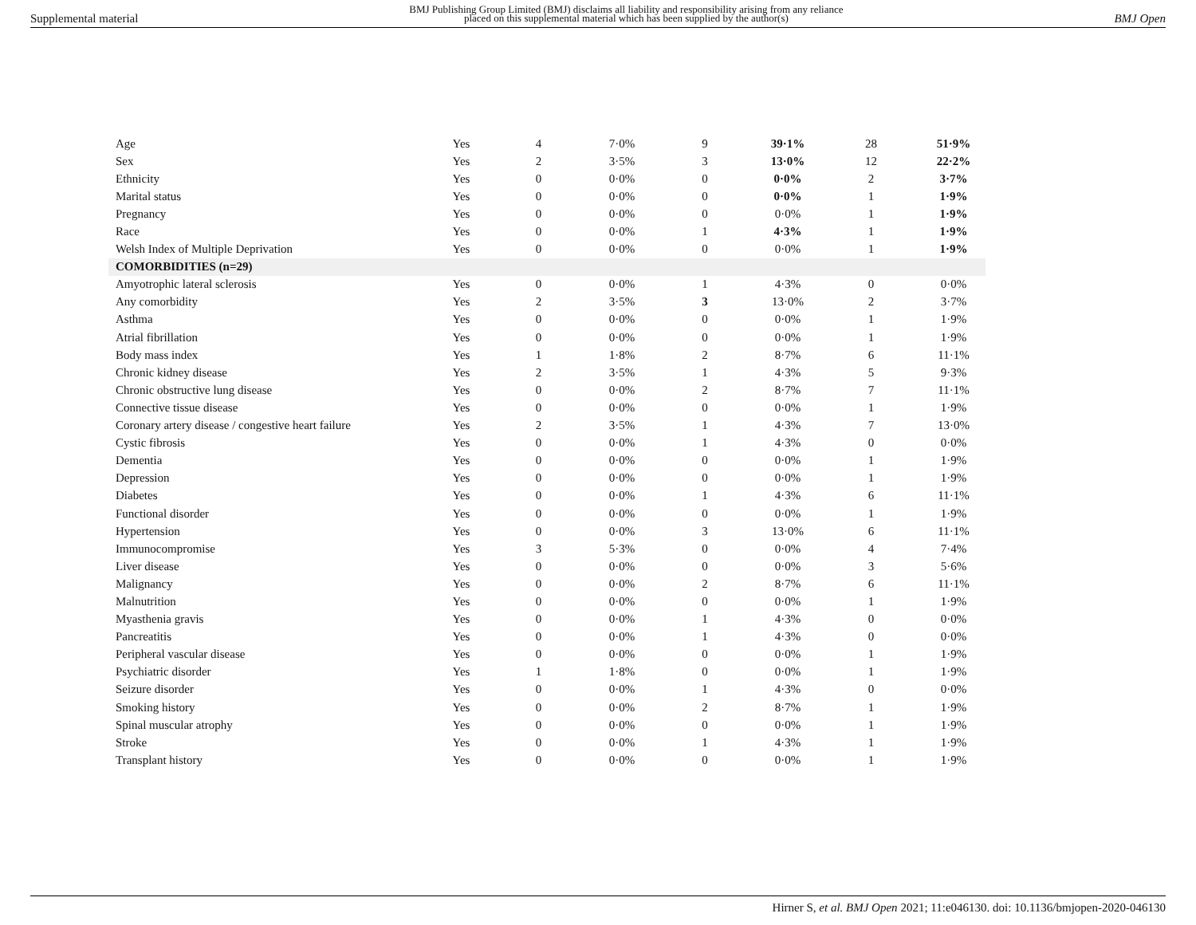Supplemental material BMJ Publishing Group Limited (BMJ) disclaims all liability and responsibility arising from any reliance
placed on this supplemental material which has been supplied by the author(s) BMJ Open
| Age | Yes | 4 | 7·0% | 9 | 39·1% | 28 | 51·9% |
| Sex | Yes | 2 | 3·5% | 3 | 13·0% | 12 | 22·2% |
| Ethnicity | Yes | 0 | 0·0% | 0 | 0·0% | 2 | 3·7% |
| Marital status | Yes | 0 | 0·0% | 0 | 0·0% | 1 | 1·9% |
| Pregnancy | Yes | 0 | 0·0% | 0 | 0·0% | 1 | 1·9% |
| Race | Yes | 0 | 0·0% | 1 | 4·3% | 1 | 1·9% |
| Welsh Index of Multiple Deprivation | Yes | 0 | 0·0% | 0 | 0·0% | 1 | 1·9% |
| COMORBIDITIES (n=29) | | | | | | | |
| Amyotrophic lateral sclerosis | Yes | 0 | 0·0% | 1 | 4·3% | 0 | 0·0% |
| Any comorbidity | Yes | 2 | 3·5% | 3 | 13·0% | 2 | 3·7% |
| Asthma | Yes | 0 | 0·0% | 0 | 0·0% | 1 | 1·9% |
| Atrial fibrillation | Yes | 0 | 0·0% | 0 | 0·0% | 1 | 1·9% |
| Body mass index | Yes | 1 | 1·8% | 2 | 8·7% | 6 | 11·1% |
| Chronic kidney disease | Yes | 2 | 3·5% | 1 | 4·3% | 5 | 9·3% |
| Chronic obstructive lung disease | Yes | 0 | 0·0% | 2 | 8·7% | 7 | 11·1% |
| Connective tissue disease | Yes | 0 | 0·0% | 0 | 0·0% | 1 | 1·9% |
| Coronary artery disease / congestive heart failure | Yes | 2 | 3·5% | 1 | 4·3% | 7 | 13·0% |
| Cystic fibrosis | Yes | 0 | 0·0% | 1 | 4·3% | 0 | 0·0% |
| Dementia | Yes | 0 | 0·0% | 0 | 0·0% | 1 | 1·9% |
| Depression | Yes | 0 | 0·0% | 0 | 0·0% | 1 | 1·9% |
| Diabetes | Yes | 0 | 0·0% | 1 | 4·3% | 6 | 11·1% |
| Functional disorder | Yes | 0 | 0·0% | 0 | 0·0% | 1 | 1·9% |
| Hypertension | Yes | 0 | 0·0% | 3 | 13·0% | 6 | 11·1% |
| Immunocompromise | Yes | 3 | 5·3% | 0 | 0·0% | 4 | 7·4% |
| Liver disease | Yes | 0 | 0·0% | 0 | 0·0% | 3 | 5·6% |
| Malignancy | Yes | 0 | 0·0% | 2 | 8·7% | 6 | 11·1% |
| Malnutrition | Yes | 0 | 0·0% | 0 | 0·0% | 1 | 1·9% |
| Myasthenia gravis | Yes | 0 | 0·0% | 1 | 4·3% | 0 | 0·0% |
| Pancreatitis | Yes | 0 | 0·0% | 1 | 4·3% | 0 | 0·0% |
| Peripheral vascular disease | Yes | 0 | 0·0% | 0 | 0·0% | 1 | 1·9% |
| Psychiatric disorder | Yes | 1 | 1·8% | 0 | 0·0% | 1 | 1·9% |
| Seizure disorder | Yes | 0 | 0·0% | 1 | 4·3% | 0 | 0·0% |
| Smoking history | Yes | 0 | 0·0% | 2 | 8·7% | 1 | 1·9% |
| Spinal muscular atrophy | Yes | 0 | 0·0% | 0 | 0·0% | 1 | 1·9% |
| Stroke | Yes | 0 | 0·0% | 1 | 4·3% | 1 | 1·9% |
| Transplant history | Yes | 0 | 0·0% | 0 | 0·0% | 1 | 1·9% |
Hirner S, et al. BMJ Open 2021; 11:e046130. doi: 10.1136/bmjopen-2020-046130